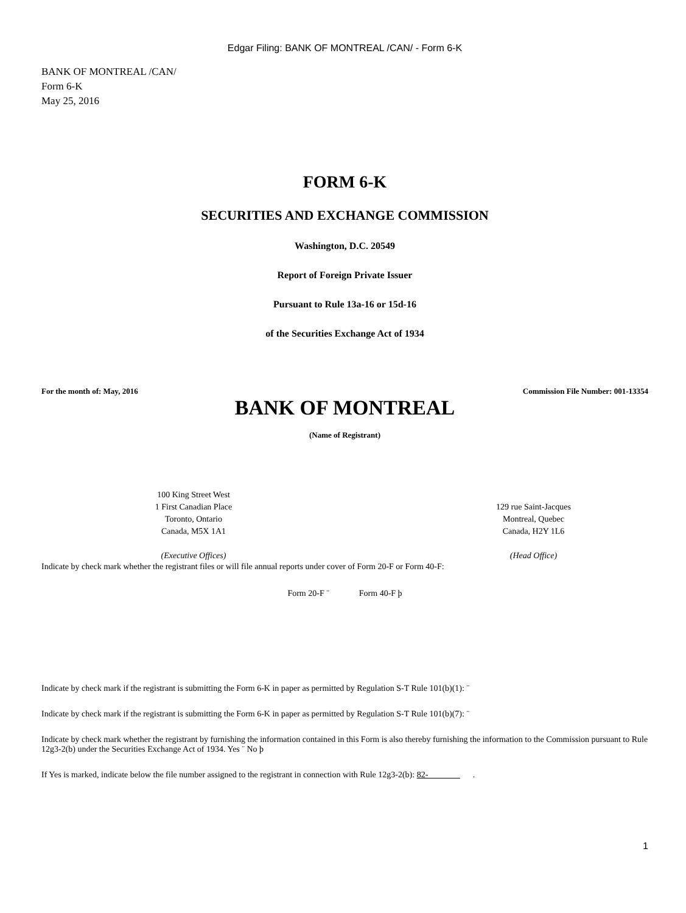Edgar Filing: BANK OF MONTREAL /CAN/ - Form 6-K
BANK OF MONTREAL /CAN/
Form 6-K
May 25, 2016
FORM 6-K
SECURITIES AND EXCHANGE COMMISSION
Washington, D.C. 20549
Report of Foreign Private Issuer
Pursuant to Rule 13a-16 or 15d-16
of the Securities Exchange Act of 1934
For the month of: May, 2016 Commission File Number: 001-13354
BANK OF MONTREAL
(Name of Registrant)
100 King Street West
1 First Canadian Place
Toronto, Ontario
Canada, M5X 1A1
(Executive Offices)
129 rue Saint-Jacques
Montreal, Quebec
Canada, H2Y 1L6
(Head Office)
Indicate by check mark whether the registrant files or will file annual reports under cover of Form 20-F or Form 40-F:
Form 20-F ¨ Form 40-F þ
Indicate by check mark if the registrant is submitting the Form 6-K in paper as permitted by Regulation S-T Rule 101(b)(1): ¨
Indicate by check mark if the registrant is submitting the Form 6-K in paper as permitted by Regulation S-T Rule 101(b)(7): ¨
Indicate by check mark whether the registrant by furnishing the information contained in this Form is also thereby furnishing the information to the Commission pursuant to Rule 12g3-2(b) under the Securities Exchange Act of 1934. Yes ¨ No þ
If Yes is marked, indicate below the file number assigned to the registrant in connection with Rule 12g3-2(b): 82- .
1